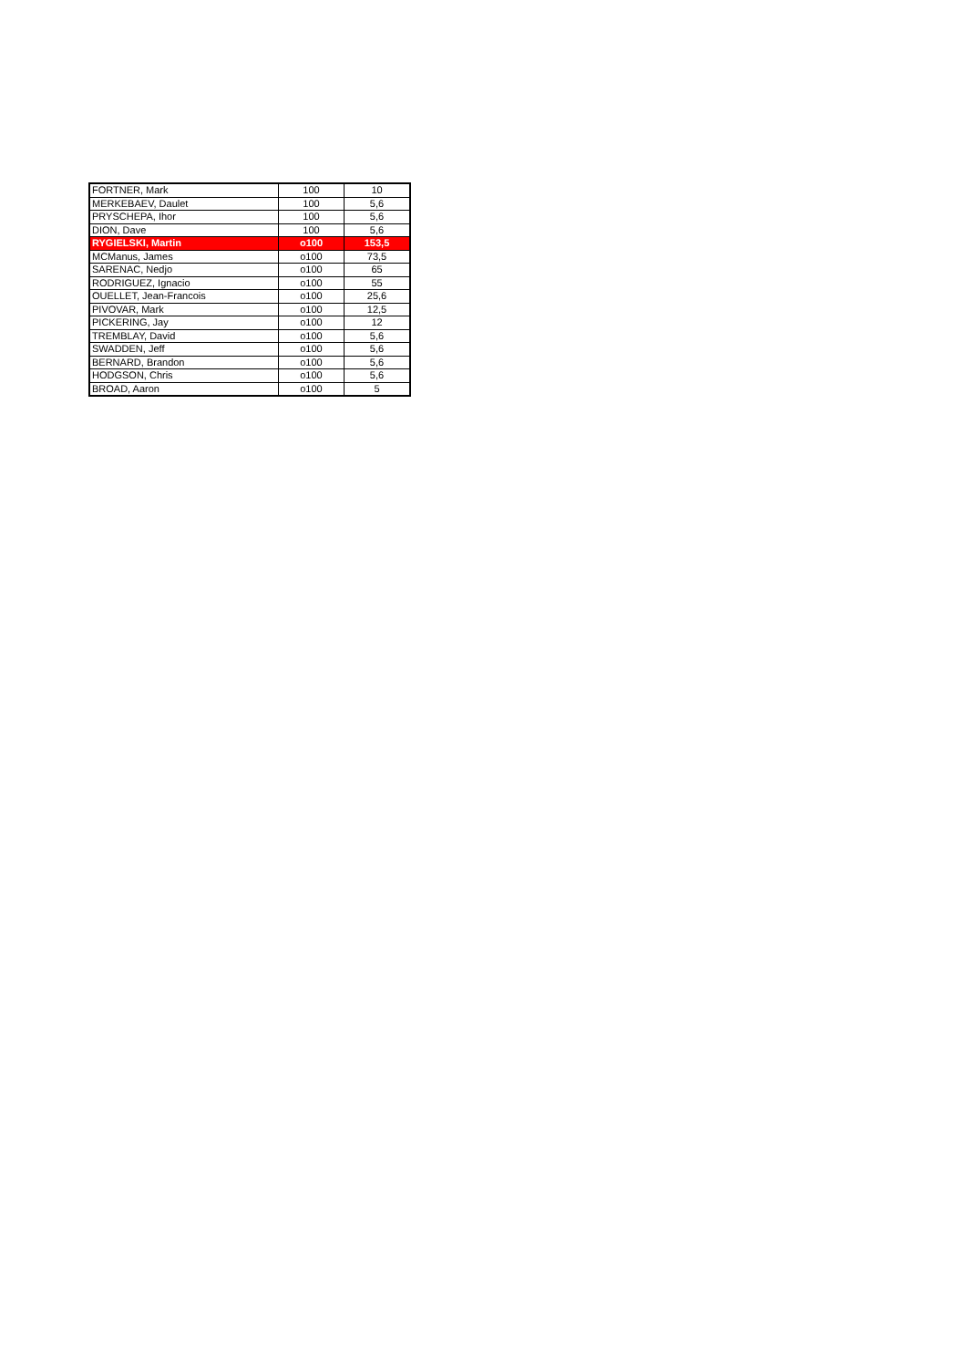| FORTNER, Mark | 100 | 10 |
| MERKEBAEV, Daulet | 100 | 5,6 |
| PRYSCHEPA, Ihor | 100 | 5,6 |
| DION, Dave | 100 | 5,6 |
| RYGIELSKI, Martin | o100 | 153,5 |
| MCManus, James | o100 | 73,5 |
| SARENAC, Nedjo | o100 | 65 |
| RODRIGUEZ, Ignacio | o100 | 55 |
| OUELLET, Jean-Francois | o100 | 25,6 |
| PIVOVAR, Mark | o100 | 12,5 |
| PICKERING, Jay | o100 | 12 |
| TREMBLAY, David | o100 | 5,6 |
| SWADDEN, Jeff | o100 | 5,6 |
| BERNARD, Brandon | o100 | 5,6 |
| HODGSON, Chris | o100 | 5,6 |
| BROAD, Aaron | o100 | 5 |